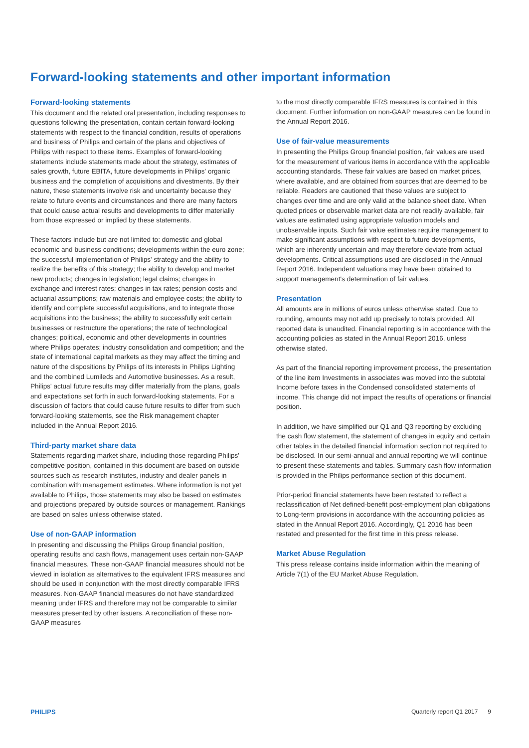Forward-looking statements and other important information
Forward-looking statements
This document and the related oral presentation, including responses to questions following the presentation, contain certain forward-looking statements with respect to the financial condition, results of operations and business of Philips and certain of the plans and objectives of Philips with respect to these items. Examples of forward-looking statements include statements made about the strategy, estimates of sales growth, future EBITA, future developments in Philips' organic business and the completion of acquisitions and divestments. By their nature, these statements involve risk and uncertainty because they relate to future events and circumstances and there are many factors that could cause actual results and developments to differ materially from those expressed or implied by these statements.
These factors include but are not limited to: domestic and global economic and business conditions; developments within the euro zone; the successful implementation of Philips' strategy and the ability to realize the benefits of this strategy; the ability to develop and market new products; changes in legislation; legal claims; changes in exchange and interest rates; changes in tax rates; pension costs and actuarial assumptions; raw materials and employee costs; the ability to identify and complete successful acquisitions, and to integrate those acquisitions into the business; the ability to successfully exit certain businesses or restructure the operations; the rate of technological changes; political, economic and other developments in countries where Philips operates; industry consolidation and competition; and the state of international capital markets as they may affect the timing and nature of the dispositions by Philips of its interests in Philips Lighting and the combined Lumileds and Automotive businesses. As a result, Philips' actual future results may differ materially from the plans, goals and expectations set forth in such forward-looking statements. For a discussion of factors that could cause future results to differ from such forward-looking statements, see the Risk management chapter included in the Annual Report 2016.
Third-party market share data
Statements regarding market share, including those regarding Philips' competitive position, contained in this document are based on outside sources such as research institutes, industry and dealer panels in combination with management estimates. Where information is not yet available to Philips, those statements may also be based on estimates and projections prepared by outside sources or management. Rankings are based on sales unless otherwise stated.
Use of non-GAAP information
In presenting and discussing the Philips Group financial position, operating results and cash flows, management uses certain non-GAAP financial measures. These non-GAAP financial measures should not be viewed in isolation as alternatives to the equivalent IFRS measures and should be used in conjunction with the most directly comparable IFRS measures. Non-GAAP financial measures do not have standardized meaning under IFRS and therefore may not be comparable to similar measures presented by other issuers. A reconciliation of these non-GAAP measures
to the most directly comparable IFRS measures is contained in this document. Further information on non-GAAP measures can be found in the Annual Report 2016.
Use of fair-value measurements
In presenting the Philips Group financial position, fair values are used for the measurement of various items in accordance with the applicable accounting standards. These fair values are based on market prices, where available, and are obtained from sources that are deemed to be reliable. Readers are cautioned that these values are subject to changes over time and are only valid at the balance sheet date. When quoted prices or observable market data are not readily available, fair values are estimated using appropriate valuation models and unobservable inputs. Such fair value estimates require management to make significant assumptions with respect to future developments, which are inherently uncertain and may therefore deviate from actual developments. Critical assumptions used are disclosed in the Annual Report 2016. Independent valuations may have been obtained to support management's determination of fair values.
Presentation
All amounts are in millions of euros unless otherwise stated. Due to rounding, amounts may not add up precisely to totals provided. All reported data is unaudited. Financial reporting is in accordance with the accounting policies as stated in the Annual Report 2016, unless otherwise stated.
As part of the financial reporting improvement process, the presentation of the line item Investments in associates was moved into the subtotal Income before taxes in the Condensed consolidated statements of income. This change did not impact the results of operations or financial position.
In addition, we have simplified our Q1 and Q3 reporting by excluding the cash flow statement, the statement of changes in equity and certain other tables in the detailed financial information section not required to be disclosed. In our semi-annual and annual reporting we will continue to present these statements and tables. Summary cash flow information is provided in the Philips performance section of this document.
Prior-period financial statements have been restated to reflect a reclassification of Net defined-benefit post-employment plan obligations to Long-term provisions in accordance with the accounting policies as stated in the Annual Report 2016. Accordingly, Q1 2016 has been restated and presented for the first time in this press release.
Market Abuse Regulation
This press release contains inside information within the meaning of Article 7(1) of the EU Market Abuse Regulation.
PHILIPS Quarterly report Q1 2017 9